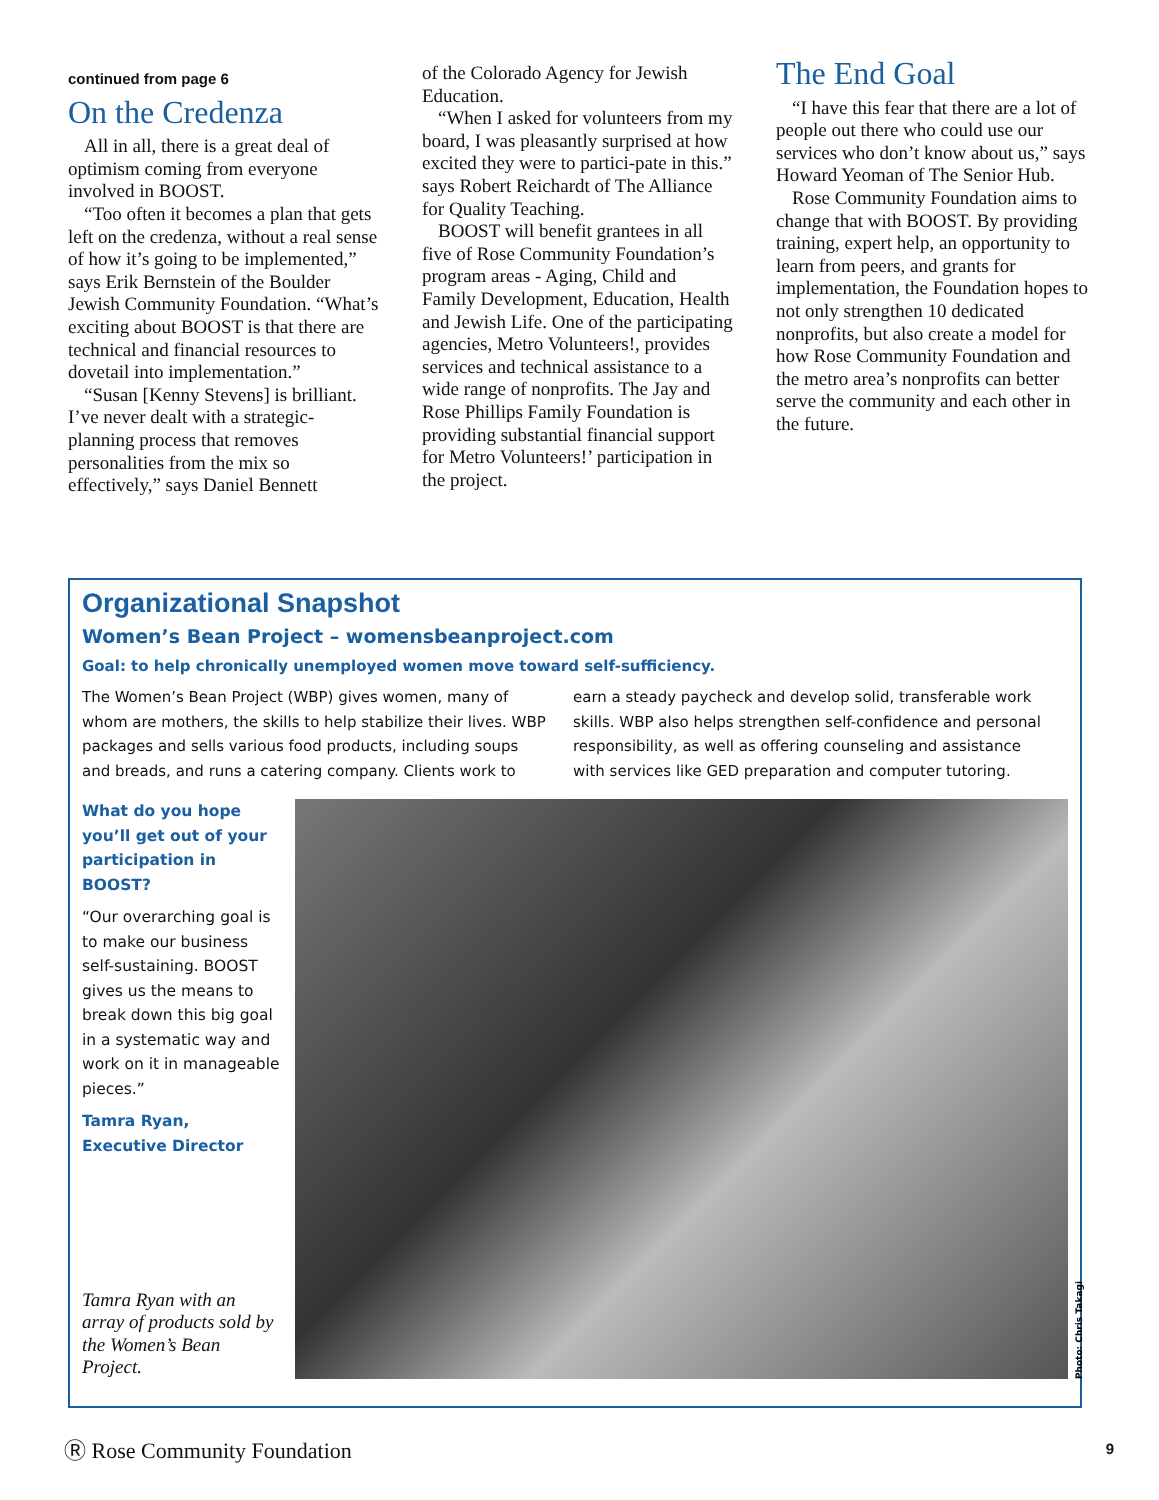continued from page 6
On the Credenza
All in all, there is a great deal of optimism coming from everyone involved in BOOST.
“Too often it becomes a plan that gets left on the credenza, without a real sense of how it’s going to be implemented,” says Erik Bernstein of the Boulder Jewish Community Foundation. “What’s exciting about BOOST is that there are technical and financial resources to dovetail into implementation.”
“Susan [Kenny Stevens] is brilliant. I’ve never dealt with a strategic-planning process that removes personalities from the mix so effectively,” says Daniel Bennett
of the Colorado Agency for Jewish Education.
“When I asked for volunteers from my board, I was pleasantly surprised at how excited they were to partici-pate in this.” says Robert Reichardt of The Alliance for Quality Teaching.
BOOST will benefit grantees in all five of Rose Community Foundation’s program areas - Aging, Child and Family Development, Education, Health and Jewish Life. One of the participating agencies, Metro Volunteers!, provides services and technical assistance to a wide range of nonprofits. The Jay and Rose Phillips Family Foundation is providing substantial financial support for Metro Volunteers!’ participation in the project.
The End Goal
“I have this fear that there are a lot of people out there who could use our services who don’t know about us,” says Howard Yeoman of The Senior Hub.
Rose Community Foundation aims to change that with BOOST. By providing training, expert help, an opportunity to learn from peers, and grants for implementation, the Foundation hopes to not only strengthen 10 dedicated nonprofits, but also create a model for how Rose Community Foundation and the metro area’s nonprofits can better serve the community and each other in the future.
Organizational Snapshot
Women’s Bean Project – womensbeanproject.com
Goal: to help chronically unemployed women move toward self-sufficiency.
The Women’s Bean Project (WBP) gives women, many of whom are mothers, the skills to help stabilize their lives. WBP packages and sells various food products, including soups and breads, and runs a catering company. Clients work to earn a steady paycheck and develop solid, transferable work skills. WBP also helps strengthen self-confidence and personal responsibility, as well as offering counseling and assistance with services like GED preparation and computer tutoring.
What do you hope you’ll get out of your participation in BOOST?
“Our overarching goal is to make our business self-sustaining. BOOST gives us the means to break down this big goal in a systematic way and work on it in manageable pieces.”
Tamra Ryan,
Executive Director
Tamra Ryan with an array of products sold by the Women’s Bean Project.
Photo: Chris Takagi
Ⓡ Rose Community Foundation 9